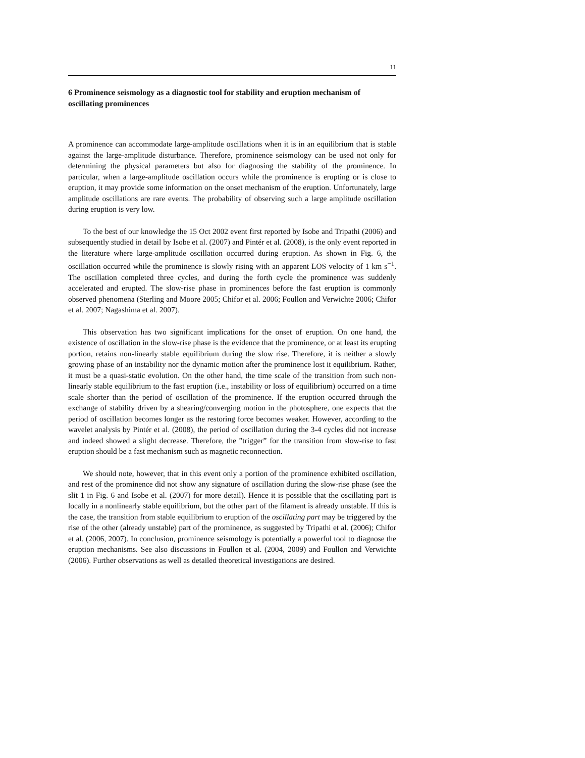11
6 Prominence seismology as a diagnostic tool for stability and eruption mechanism of oscillating prominences
A prominence can accommodate large-amplitude oscillations when it is in an equilibrium that is stable against the large-amplitude disturbance. Therefore, prominence seismology can be used not only for determining the physical parameters but also for diagnosing the stability of the prominence. In particular, when a large-amplitude oscillation occurs while the prominence is erupting or is close to eruption, it may provide some information on the onset mechanism of the eruption. Unfortunately, large amplitude oscillations are rare events. The probability of observing such a large amplitude oscillation during eruption is very low.
To the best of our knowledge the 15 Oct 2002 event first reported by Isobe and Tripathi (2006) and subsequently studied in detail by Isobe et al. (2007) and Pintér et al. (2008), is the only event reported in the literature where large-amplitude oscillation occurred during eruption. As shown in Fig. 6, the oscillation occurred while the prominence is slowly rising with an apparent LOS velocity of 1 km s<sup>−1</sup>. The oscillation completed three cycles, and during the forth cycle the prominence was suddenly accelerated and erupted. The slow-rise phase in prominences before the fast eruption is commonly observed phenomena (Sterling and Moore 2005; Chifor et al. 2006; Foullon and Verwichte 2006; Chifor et al. 2007; Nagashima et al. 2007).
This observation has two significant implications for the onset of eruption. On one hand, the existence of oscillation in the slow-rise phase is the evidence that the prominence, or at least its erupting portion, retains non-linearly stable equilibrium during the slow rise. Therefore, it is neither a slowly growing phase of an instability nor the dynamic motion after the prominence lost it equilibrium. Rather, it must be a quasi-static evolution. On the other hand, the time scale of the transition from such non-linearly stable equilibrium to the fast eruption (i.e., instability or loss of equilibrium) occurred on a time scale shorter than the period of oscillation of the prominence. If the eruption occurred through the exchange of stability driven by a shearing/converging motion in the photosphere, one expects that the period of oscillation becomes longer as the restoring force becomes weaker. However, according to the wavelet analysis by Pintér et al. (2008), the period of oscillation during the 3-4 cycles did not increase and indeed showed a slight decrease. Therefore, the ”trigger” for the transition from slow-rise to fast eruption should be a fast mechanism such as magnetic reconnection.
We should note, however, that in this event only a portion of the prominence exhibited oscillation, and rest of the prominence did not show any signature of oscillation during the slow-rise phase (see the slit 1 in Fig. 6 and Isobe et al. (2007) for more detail). Hence it is possible that the oscillating part is locally in a nonlinearly stable equilibrium, but the other part of the filament is already unstable. If this is the case, the transition from stable equilibrium to eruption of the oscillating part may be triggered by the rise of the other (already unstable) part of the prominence, as suggested by Tripathi et al. (2006); Chifor et al. (2006, 2007). In conclusion, prominence seismology is potentially a powerful tool to diagnose the eruption mechanisms. See also discussions in Foullon et al. (2004, 2009) and Foullon and Verwichte (2006). Further observations as well as detailed theoretical investigations are desired.